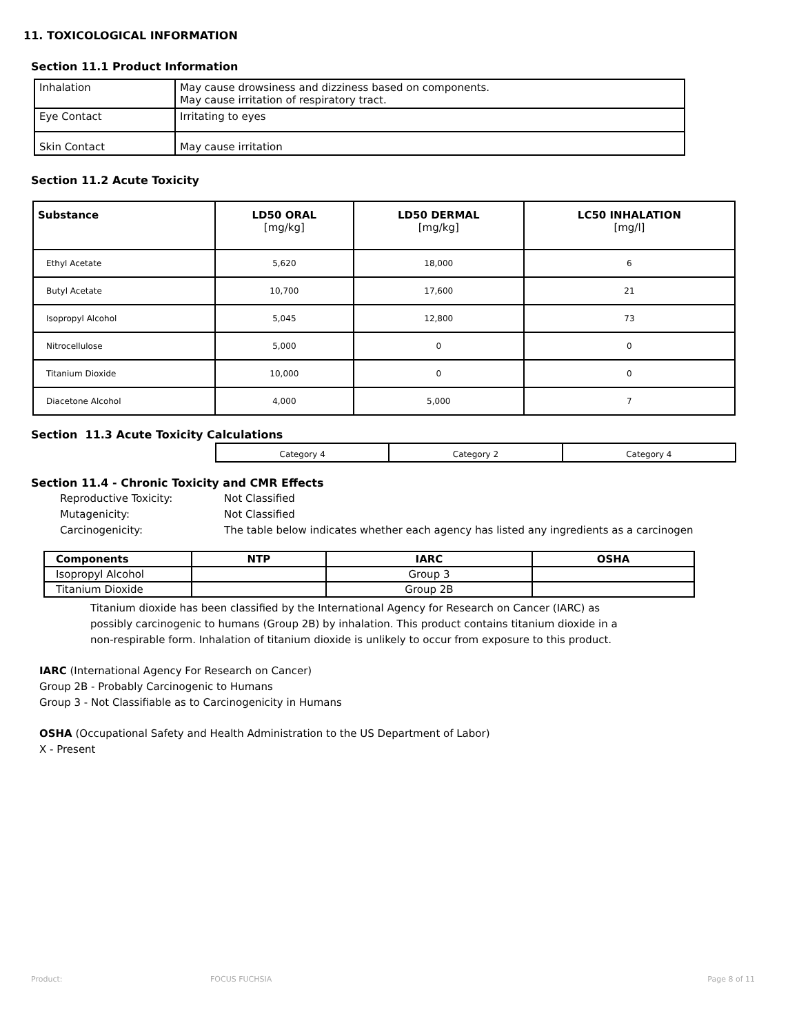11. TOXICOLOGICAL INFORMATION
Section 11.1 Product Information
| Inhalation | May cause drowsiness and dizziness based on components. May cause irritation of respiratory tract. |
| Eye Contact | Irritating to eyes |
| Skin Contact | May cause irritation |
Section 11.2 Acute Toxicity
| Substance | LD50 ORAL [mg/kg] | LD50 DERMAL [mg/kg] | LC50 INHALATION [mg/l] |
| --- | --- | --- | --- |
| Ethyl Acetate | 5,620 | 18,000 | 6 |
| Butyl Acetate | 10,700 | 17,600 | 21 |
| Isopropyl Alcohol | 5,045 | 12,800 | 73 |
| Nitrocellulose | 5,000 | 0 | 0 |
| Titanium Dioxide | 10,000 | 0 | 0 |
| Diacetone Alcohol | 4,000 | 5,000 | 7 |
Section 11.3 Acute Toxicity Calculations
| Category 4 | Category 2 | Category 4 |
Section 11.4 - Chronic Toxicity and CMR Effects
Reproductive Toxicity: Not Classified
Mutagenicity: Not Classified
Carcinogenicity: The table below indicates whether each agency has listed any ingredients as a carcinogen
| Components | NTP | IARC | OSHA |
| --- | --- | --- | --- |
| Isopropyl Alcohol | | Group 3 | |
| Titanium Dioxide | | Group 2B | |
Titanium dioxide has been classified by the International Agency for Research on Cancer (IARC) as possibly carcinogenic to humans (Group 2B) by inhalation. This product contains titanium dioxide in a non-respirable form. Inhalation of titanium dioxide is unlikely to occur from exposure to this product.
IARC (International Agency For Research on Cancer)
Group 2B - Probably Carcinogenic to Humans
Group 3 - Not Classifiable as to Carcinogenicity in Humans
OSHA (Occupational Safety and Health Administration to the US Department of Labor)
X - Present
Product: FOCUS FUCHSIA Page 8 of 11